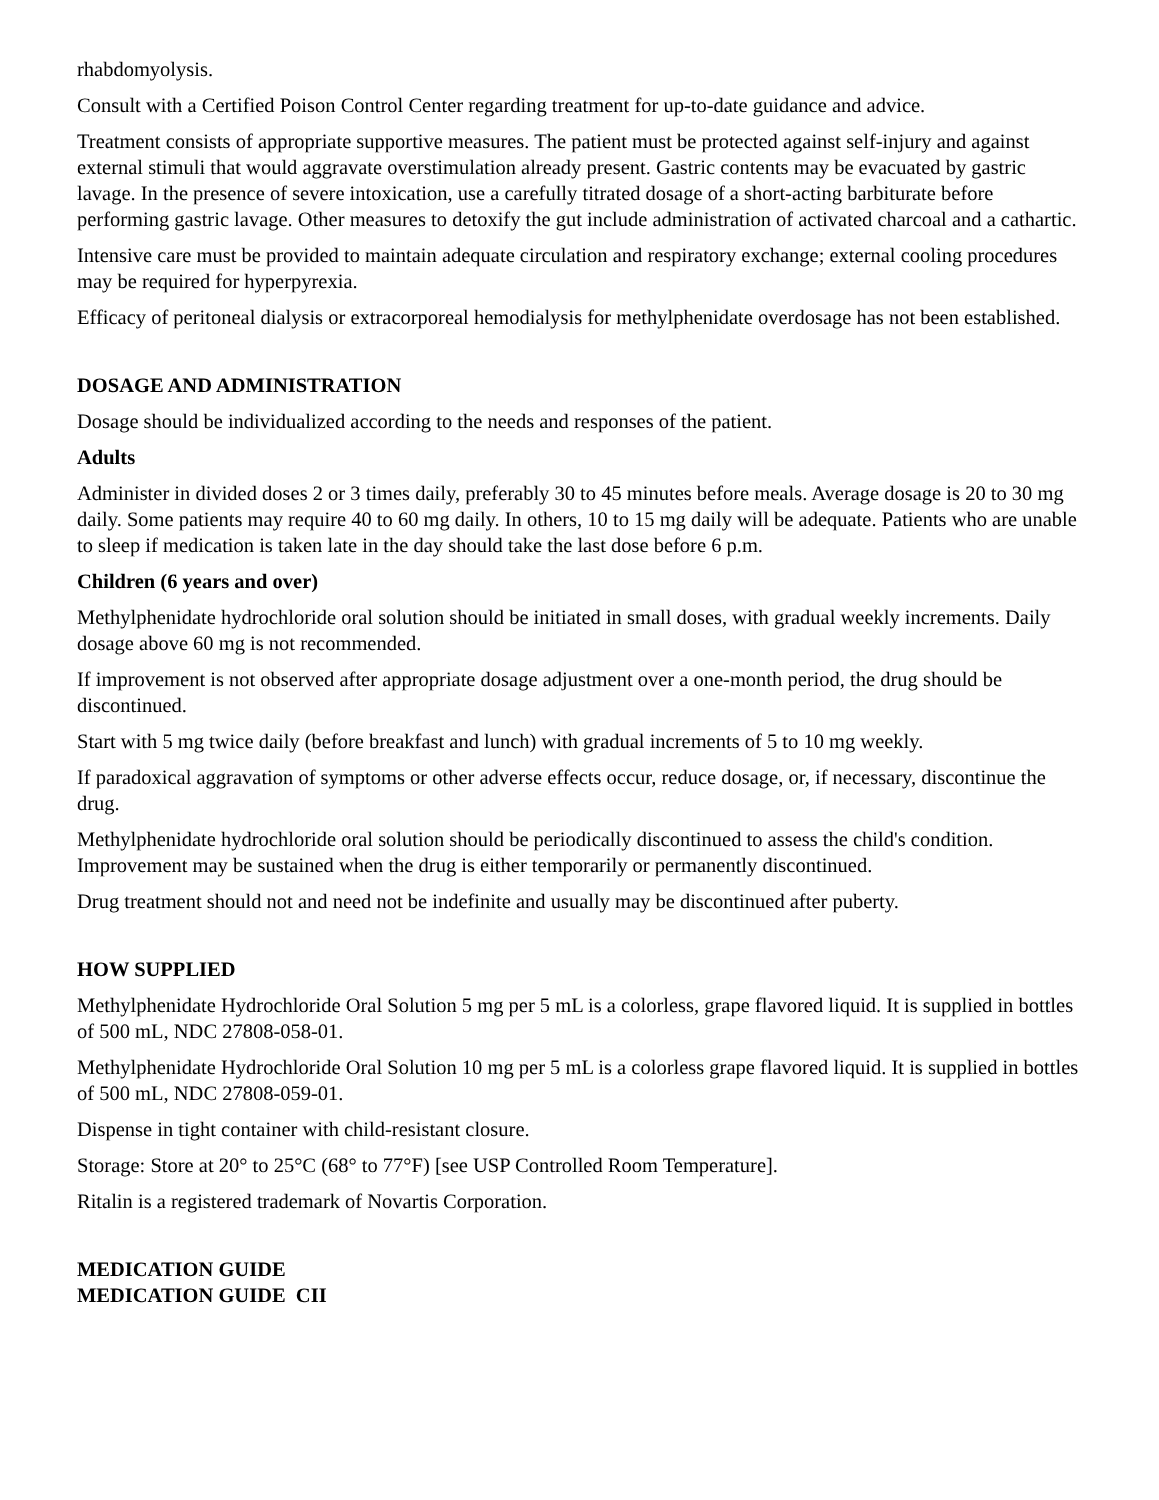rhabdomyolysis.
Consult with a Certified Poison Control Center regarding treatment for up-to-date guidance and advice.
Treatment consists of appropriate supportive measures. The patient must be protected against self-injury and against external stimuli that would aggravate overstimulation already present. Gastric contents may be evacuated by gastric lavage. In the presence of severe intoxication, use a carefully titrated dosage of a short-acting barbiturate before performing gastric lavage. Other measures to detoxify the gut include administration of activated charcoal and a cathartic.
Intensive care must be provided to maintain adequate circulation and respiratory exchange; external cooling procedures may be required for hyperpyrexia.
Efficacy of peritoneal dialysis or extracorporeal hemodialysis for methylphenidate overdosage has not been established.
DOSAGE AND ADMINISTRATION
Dosage should be individualized according to the needs and responses of the patient.
Adults
Administer in divided doses 2 or 3 times daily, preferably 30 to 45 minutes before meals. Average dosage is 20 to 30 mg daily. Some patients may require 40 to 60 mg daily. In others, 10 to 15 mg daily will be adequate. Patients who are unable to sleep if medication is taken late in the day should take the last dose before 6 p.m.
Children (6 years and over)
Methylphenidate hydrochloride oral solution should be initiated in small doses, with gradual weekly increments. Daily dosage above 60 mg is not recommended.
If improvement is not observed after appropriate dosage adjustment over a one-month period, the drug should be discontinued.
Start with 5 mg twice daily (before breakfast and lunch) with gradual increments of 5 to 10 mg weekly.
If paradoxical aggravation of symptoms or other adverse effects occur, reduce dosage, or, if necessary, discontinue the drug.
Methylphenidate hydrochloride oral solution should be periodically discontinued to assess the child's condition. Improvement may be sustained when the drug is either temporarily or permanently discontinued.
Drug treatment should not and need not be indefinite and usually may be discontinued after puberty.
HOW SUPPLIED
Methylphenidate Hydrochloride Oral Solution 5 mg per 5 mL is a colorless, grape flavored liquid. It is supplied in bottles of 500 mL, NDC 27808-058-01.
Methylphenidate Hydrochloride Oral Solution 10 mg per 5 mL is a colorless grape flavored liquid. It is supplied in bottles of 500 mL, NDC 27808-059-01.
Dispense in tight container with child-resistant closure.
Storage: Store at 20° to 25°C (68° to 77°F) [see USP Controlled Room Temperature].
Ritalin is a registered trademark of Novartis Corporation.
MEDICATION GUIDE
MEDICATION GUIDE CII